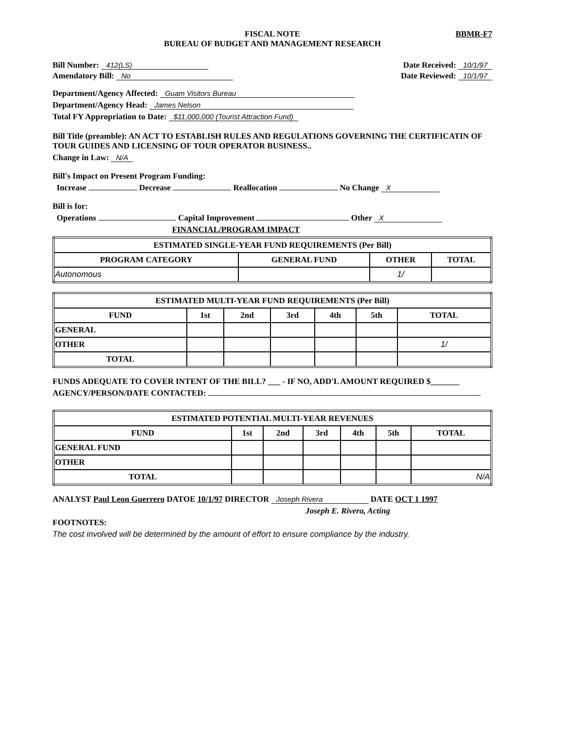FISCAL NOTE
BUREAU OF BUDGET AND MANAGEMENT RESEARCH
BBMR-F7
Bill Number: 412(LS) Date Received: 10/1/97
Amendatory Bill: No Date Reviewed: 10/1/97
Department/Agency Affected: Guam Visitors Bureau
Department/Agency Head: James Nelson
Total FY Appropriation to Date: $11,000,000 (Tourist Attraction Fund)
Bill Title (preamble): AN ACT TO ESTABLISH RULES AND REGULATIONS GOVERNING THE CERTIFICATIN OF TOUR GUIDES AND LICENSING OF TOUR OPERATOR BUSINESS..
Change in Law: N/A
Bill's Impact on Present Program Funding:
Increase Decrease Reallocation No Change X
Bill is for:
Operations Capital Improvement Other X
FINANCIAL/PROGRAM IMPACT
| ESTIMATED SINGLE-YEAR FUND REQUIREMENTS (Per Bill) | | | |
| --- | --- | --- | --- |
| PROGRAM CATEGORY | GENERAL FUND | OTHER | TOTAL |
| Autonomous | | 1/ | |
| ESTIMATED MULTI-YEAR FUND REQUIREMENTS (Per Bill) | | | | | | |
| --- | --- | --- | --- | --- | --- | --- |
| FUND | 1st | 2nd | 3rd | 4th | 5th | TOTAL |
| GENERAL | | | | | | |
| OTHER | | | | | | 1/ |
| TOTAL | | | | | | |
FUNDS ADEQUATE TO COVER INTENT OF THE BILL? ___ - IF NO, ADD'L AMOUNT REQUIRED $_______
AGENCY/PERSON/DATE CONTACTED:
| ESTIMATED POTENTIAL MULTI-YEAR REVENUES | | | | | | |
| --- | --- | --- | --- | --- | --- | --- |
| FUND | 1st | 2nd | 3rd | 4th | 5th | TOTAL |
| GENERAL FUND | | | | | | |
| OTHER | | | | | | |
| TOTAL | | | | | | N/A |
ANALYST Paul Leon Guerrero DATOE 10/1/97 DIRECTOR Joseph Rivera DATE OCT 1 1997
Joseph E. Rivera, Acting
FOOTNOTES:
The cost involved will be determined by the amount of effort to ensure compliance by the industry.